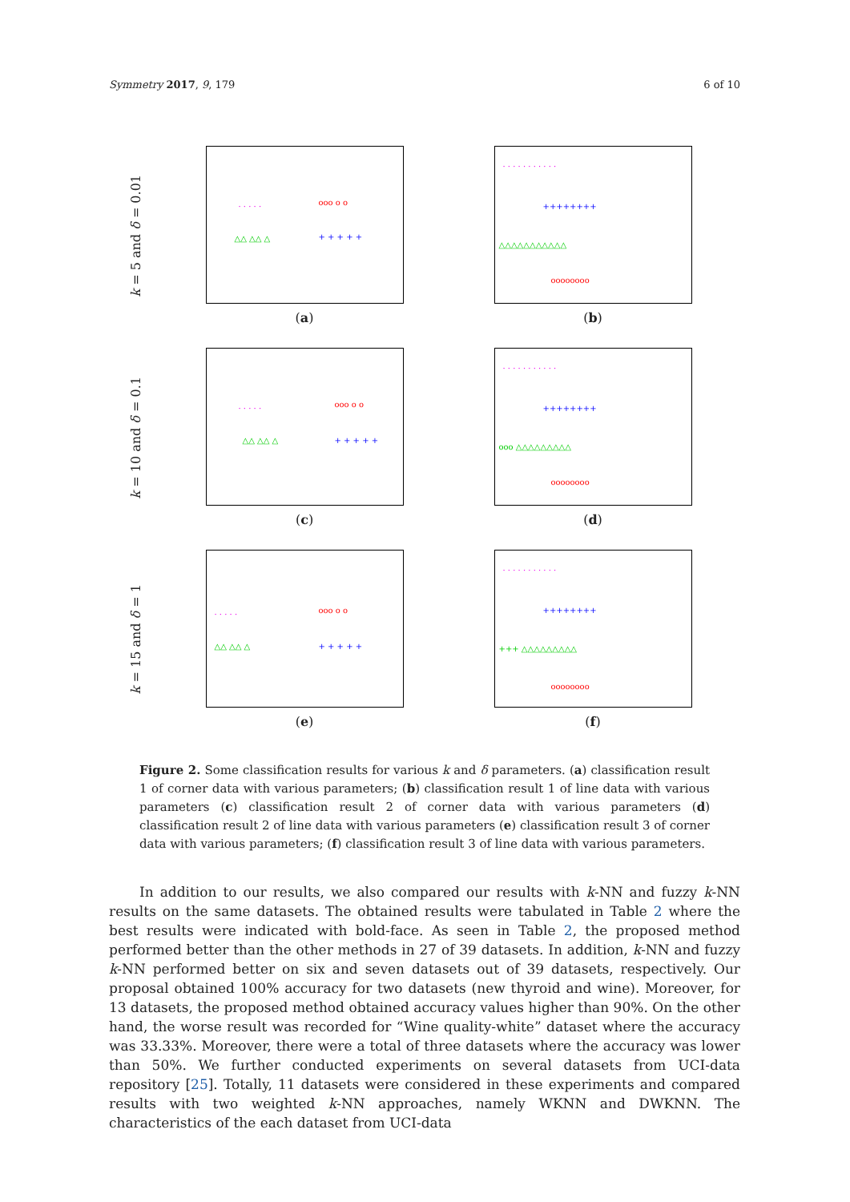Symmetry 2017, 9, 179 6 of 10
k = 5 and δ = 0.01
· · · · · ooo o o
△△ △△ △ + + + + +
(a)
· · · · · · · · · · ·
++++++++
△△△△△△△△△△△
oooooooo
(b)
k = 10 and δ = 0.1
· · · · · ooo o o
△△ △△ △ + + + + +
(c)
· · · · · · · · · · ·
++++++++
ooo △△△△△△△△△
oooooooo
(d)
k = 15 and δ = 1
· · · · · ooo o o
△△ △△ △ + + + + +
(e)
· · · · · · · · · · ·
++++++++
+++ △△△△△△△△△
oooooooo
(f)
Figure 2. Some classification results for various k and δ parameters. (a) classification result 1 of corner data with various parameters; (b) classification result 1 of line data with various parameters (c) classification result 2 of corner data with various parameters (d) classification result 2 of line data with various parameters (e) classification result 3 of corner data with various parameters; (f) classification result 3 of line data with various parameters.
In addition to our results, we also compared our results with k-NN and fuzzy k-NN results on the same datasets. The obtained results were tabulated in Table 2 where the best results were indicated with bold-face. As seen in Table 2, the proposed method performed better than the other methods in 27 of 39 datasets. In addition, k-NN and fuzzy k-NN performed better on six and seven datasets out of 39 datasets, respectively. Our proposal obtained 100% accuracy for two datasets (new thyroid and wine). Moreover, for 13 datasets, the proposed method obtained accuracy values higher than 90%. On the other hand, the worse result was recorded for “Wine quality-white” dataset where the accuracy was 33.33%. Moreover, there were a total of three datasets where the accuracy was lower than 50%. We further conducted experiments on several datasets from UCI-data repository [25]. Totally, 11 datasets were considered in these experiments and compared results with two weighted k-NN approaches, namely WKNN and DWKNN. The characteristics of the each dataset from UCI-data